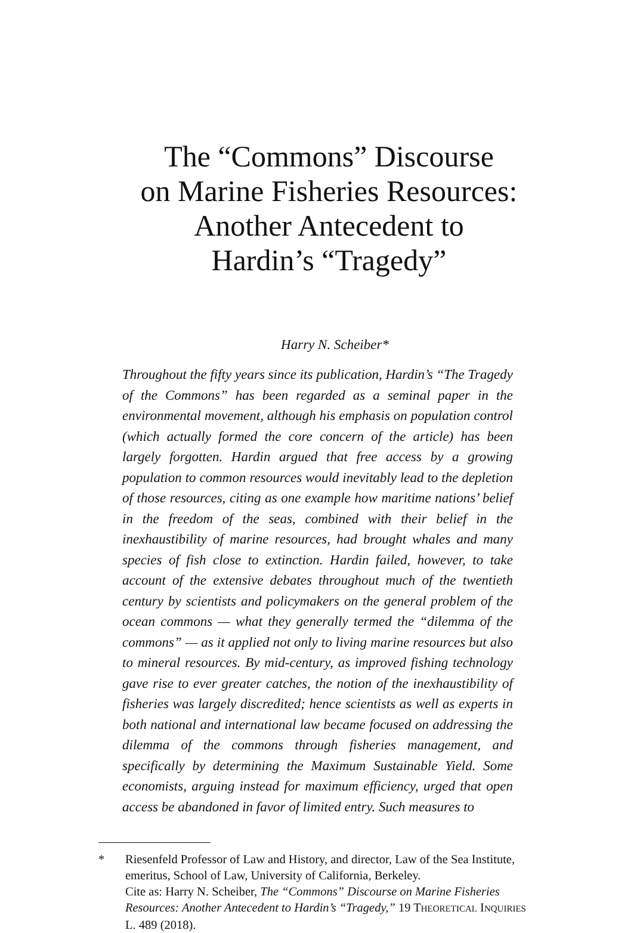The “Commons” Discourse
on Marine Fisheries Resources:
Another Antecedent to
Hardin’s “Tragedy”
Harry N. Scheiber*
Throughout the fifty years since its publication, Hardin’s “The Tragedy of the Commons” has been regarded as a seminal paper in the environmental movement, although his emphasis on population control (which actually formed the core concern of the article) has been largely forgotten. Hardin argued that free access by a growing population to common resources would inevitably lead to the depletion of those resources, citing as one example how maritime nations’ belief in the freedom of the seas, combined with their belief in the inexhaustibility of marine resources, had brought whales and many species of fish close to extinction. Hardin failed, however, to take account of the extensive debates throughout much of the twentieth century by scientists and policymakers on the general problem of the ocean commons — what they generally termed the “dilemma of the commons” — as it applied not only to living marine resources but also to mineral resources. By mid-century, as improved fishing technology gave rise to ever greater catches, the notion of the inexhaustibility of fisheries was largely discredited; hence scientists as well as experts in both national and international law became focused on addressing the dilemma of the commons through fisheries management, and specifically by determining the Maximum Sustainable Yield. Some economists, arguing instead for maximum efficiency, urged that open access be abandoned in favor of limited entry. Such measures to
* Riesenfeld Professor of Law and History, and director, Law of the Sea Institute, emeritus, School of Law, University of California, Berkeley.
Cite as: Harry N. Scheiber, The “Commons” Discourse on Marine Fisheries Resources: Another Antecedent to Hardin’s “Tragedy,” 19 THEORETICAL INQUIRIES L. 489 (2018).